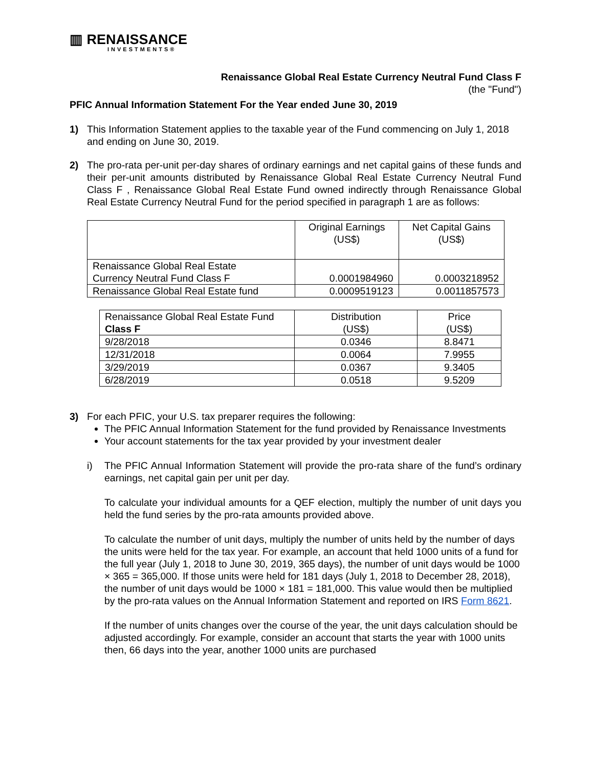▥ RENAISSANCE
INVESTMENTS®
Renaissance Global Real Estate Currency Neutral Fund Class F
(the "Fund")
PFIC Annual Information Statement For the Year ended June 30, 2019
1) This Information Statement applies to the taxable year of the Fund commencing on July 1, 2018 and ending on June 30, 2019.
2) The pro-rata per-unit per-day shares of ordinary earnings and net capital gains of these funds and their per-unit amounts distributed by Renaissance Global Real Estate Currency Neutral Fund Class F , Renaissance Global Real Estate Fund owned indirectly through Renaissance Global Real Estate Currency Neutral Fund for the period specified in paragraph 1 are as follows:
| | Original Earnings (US$) | Net Capital Gains (US$) |
| --- | --- | --- |
| Renaissance Global Real Estate Currency Neutral Fund Class F | 0.0001984960 | 0.0003218952 |
| Renaissance Global Real Estate fund | 0.0009519123 | 0.0011857573 |
| Renaissance Global Real Estate Fund Class F | Distribution (US$) | Price (US$) |
| --- | --- | --- |
| 9/28/2018 | 0.0346 | 8.8471 |
| 12/31/2018 | 0.0064 | 7.9955 |
| 3/29/2019 | 0.0367 | 9.3405 |
| 6/28/2019 | 0.0518 | 9.5209 |
3) For each PFIC, your U.S. tax preparer requires the following:
The PFIC Annual Information Statement for the fund provided by Renaissance Investments
Your account statements for the tax year provided by your investment dealer
i) The PFIC Annual Information Statement will provide the pro-rata share of the fund’s ordinary earnings, net capital gain per unit per day.
To calculate your individual amounts for a QEF election, multiply the number of unit days you held the fund series by the pro-rata amounts provided above.
To calculate the number of unit days, multiply the number of units held by the number of days the units were held for the tax year. For example, an account that held 1000 units of a fund for the full year (July 1, 2018 to June 30, 2019, 365 days), the number of unit days would be 1000 × 365 = 365,000. If those units were held for 181 days (July 1, 2018 to December 28, 2018), the number of unit days would be 1000 × 181 = 181,000. This value would then be multiplied by the pro-rata values on the Annual Information Statement and reported on IRS Form 8621.
If the number of units changes over the course of the year, the unit days calculation should be adjusted accordingly. For example, consider an account that starts the year with 1000 units then, 66 days into the year, another 1000 units are purchased